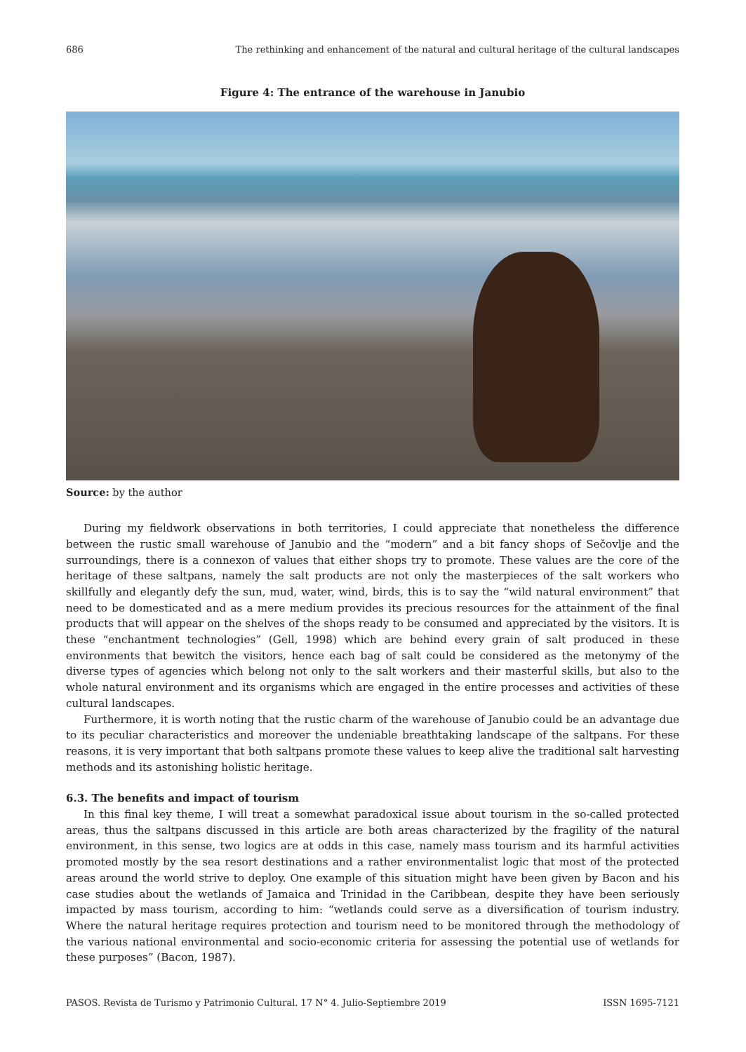686 The rethinking and enhancement of the natural and cultural heritage of the cultural landscapes
Figure 4: The entrance of the warehouse in Janubio
Source: by the author
During my fieldwork observations in both territories, I could appreciate that nonetheless the difference between the rustic small warehouse of Janubio and the “modern” and a bit fancy shops of Sečovlje and the surroundings, there is a connexon of values that either shops try to promote. These values are the core of the heritage of these saltpans, namely the salt products are not only the masterpieces of the salt workers who skillfully and elegantly defy the sun, mud, water, wind, birds, this is to say the “wild natural environment” that need to be domesticated and as a mere medium provides its precious resources for the attainment of the final products that will appear on the shelves of the shops ready to be consumed and appreciated by the visitors. It is these “enchantment technologies” (Gell, 1998) which are behind every grain of salt produced in these environments that bewitch the visitors, hence each bag of salt could be considered as the metonymy of the diverse types of agencies which belong not only to the salt workers and their masterful skills, but also to the whole natural environment and its organisms which are engaged in the entire processes and activities of these cultural landscapes.
Furthermore, it is worth noting that the rustic charm of the warehouse of Janubio could be an advantage due to its peculiar characteristics and moreover the undeniable breathtaking landscape of the saltpans. For these reasons, it is very important that both saltpans promote these values to keep alive the traditional salt harvesting methods and its astonishing holistic heritage.
6.3. The benefits and impact of tourism
In this final key theme, I will treat a somewhat paradoxical issue about tourism in the so-called protected areas, thus the saltpans discussed in this article are both areas characterized by the fragility of the natural environment, in this sense, two logics are at odds in this case, namely mass tourism and its harmful activities promoted mostly by the sea resort destinations and a rather environmentalist logic that most of the protected areas around the world strive to deploy. One example of this situation might have been given by Bacon and his case studies about the wetlands of Jamaica and Trinidad in the Caribbean, despite they have been seriously impacted by mass tourism, according to him: “wetlands could serve as a diversification of tourism industry. Where the natural heritage requires protection and tourism need to be monitored through the methodology of the various national environmental and socio-economic criteria for assessing the potential use of wetlands for these purposes” (Bacon, 1987).
PASOS. Revista de Turismo y Patrimonio Cultural. 17 N° 4. Julio-Septiembre 2019 ISSN 1695-7121